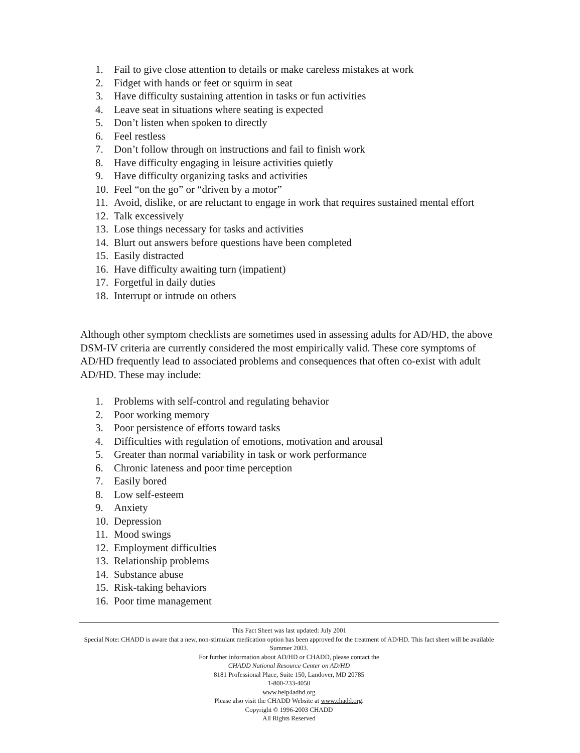1. Fail to give close attention to details or make careless mistakes at work
2. Fidget with hands or feet or squirm in seat
3. Have difficulty sustaining attention in tasks or fun activities
4. Leave seat in situations where seating is expected
5. Don’t listen when spoken to directly
6. Feel restless
7. Don’t follow through on instructions and fail to finish work
8. Have difficulty engaging in leisure activities quietly
9. Have difficulty organizing tasks and activities
10. Feel “on the go” or “driven by a motor”
11. Avoid, dislike, or are reluctant to engage in work that requires sustained mental effort
12. Talk excessively
13. Lose things necessary for tasks and activities
14. Blurt out answers before questions have been completed
15. Easily distracted
16. Have difficulty awaiting turn (impatient)
17. Forgetful in daily duties
18. Interrupt or intrude on others
Although other symptom checklists are sometimes used in assessing adults for AD/HD, the above DSM-IV criteria are currently considered the most empirically valid. These core symptoms of AD/HD frequently lead to associated problems and consequences that often co-exist with adult AD/HD. These may include:
1. Problems with self-control and regulating behavior
2. Poor working memory
3. Poor persistence of efforts toward tasks
4. Difficulties with regulation of emotions, motivation and arousal
5. Greater than normal variability in task or work performance
6. Chronic lateness and poor time perception
7. Easily bored
8. Low self-esteem
9. Anxiety
10. Depression
11. Mood swings
12. Employment difficulties
13. Relationship problems
14. Substance abuse
15. Risk-taking behaviors
16. Poor time management
This Fact Sheet was last updated: July 2001
Special Note: CHADD is aware that a new, non-stimulant medication option has been approved for the treatment of AD/HD. This fact sheet will be available Summer 2003.
For further information about AD/HD or CHADD, please contact the
CHADD National Resource Center on AD/HD
8181 Professional Place, Suite 150, Landover, MD 20785
1-800-233-4050
www.help4adhd.org
Please also visit the CHADD Website at www.chadd.org.
Copyright © 1996-2003 CHADD
All Rights Reserved